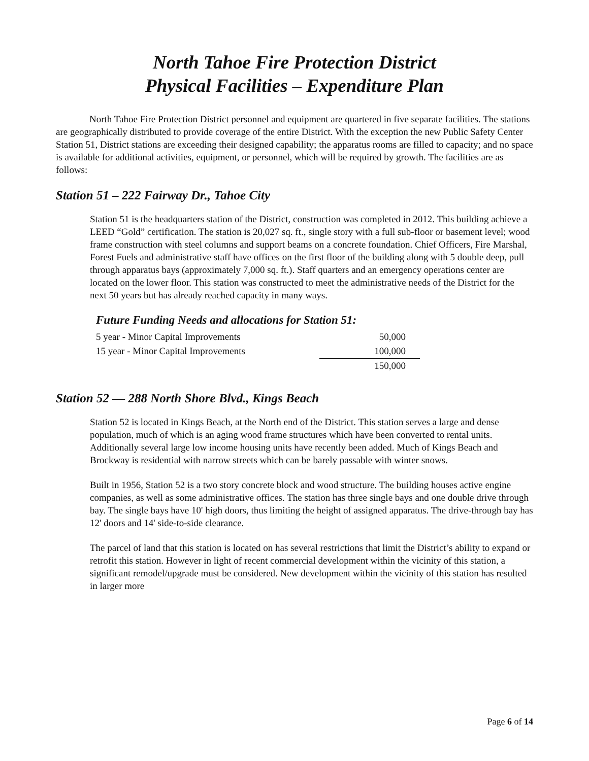North Tahoe Fire Protection District
Physical Facilities – Expenditure Plan
North Tahoe Fire Protection District personnel and equipment are quartered in five separate facilities. The stations are geographically distributed to provide coverage of the entire District. With the exception the new Public Safety Center Station 51, District stations are exceeding their designed capability; the apparatus rooms are filled to capacity; and no space is available for additional activities, equipment, or personnel, which will be required by growth. The facilities are as follows:
Station 51 – 222 Fairway Dr., Tahoe City
Station 51 is the headquarters station of the District, construction was completed in 2012. This building achieve a LEED “Gold” certification. The station is 20,027 sq. ft., single story with a full sub-floor or basement level; wood frame construction with steel columns and support beams on a concrete foundation. Chief Officers, Fire Marshal, Forest Fuels and administrative staff have offices on the first floor of the building along with 5 double deep, pull through apparatus bays (approximately 7,000 sq. ft.). Staff quarters and an emergency operations center are located on the lower floor. This station was constructed to meet the administrative needs of the District for the next 50 years but has already reached capacity in many ways.
Future Funding Needs and allocations for Station 51:
| 5 year - Minor Capital Improvements | 50,000 |
| 15 year - Minor Capital Improvements | 100,000 |
| | 150,000 |
Station 52 — 288 North Shore Blvd., Kings Beach
Station 52 is located in Kings Beach, at the North end of the District. This station serves a large and dense population, much of which is an aging wood frame structures which have been converted to rental units. Additionally several large low income housing units have recently been added. Much of Kings Beach and Brockway is residential with narrow streets which can be barely passable with winter snows.
Built in 1956, Station 52 is a two story concrete block and wood structure. The building houses active engine companies, as well as some administrative offices. The station has three single bays and one double drive through bay. The single bays have 10' high doors, thus limiting the height of assigned apparatus. The drive-through bay has 12' doors and 14' side-to-side clearance.
The parcel of land that this station is located on has several restrictions that limit the District’s ability to expand or retrofit this station. However in light of recent commercial development within the vicinity of this station, a significant remodel/upgrade must be considered. New development within the vicinity of this station has resulted in larger more
Page 6 of 14